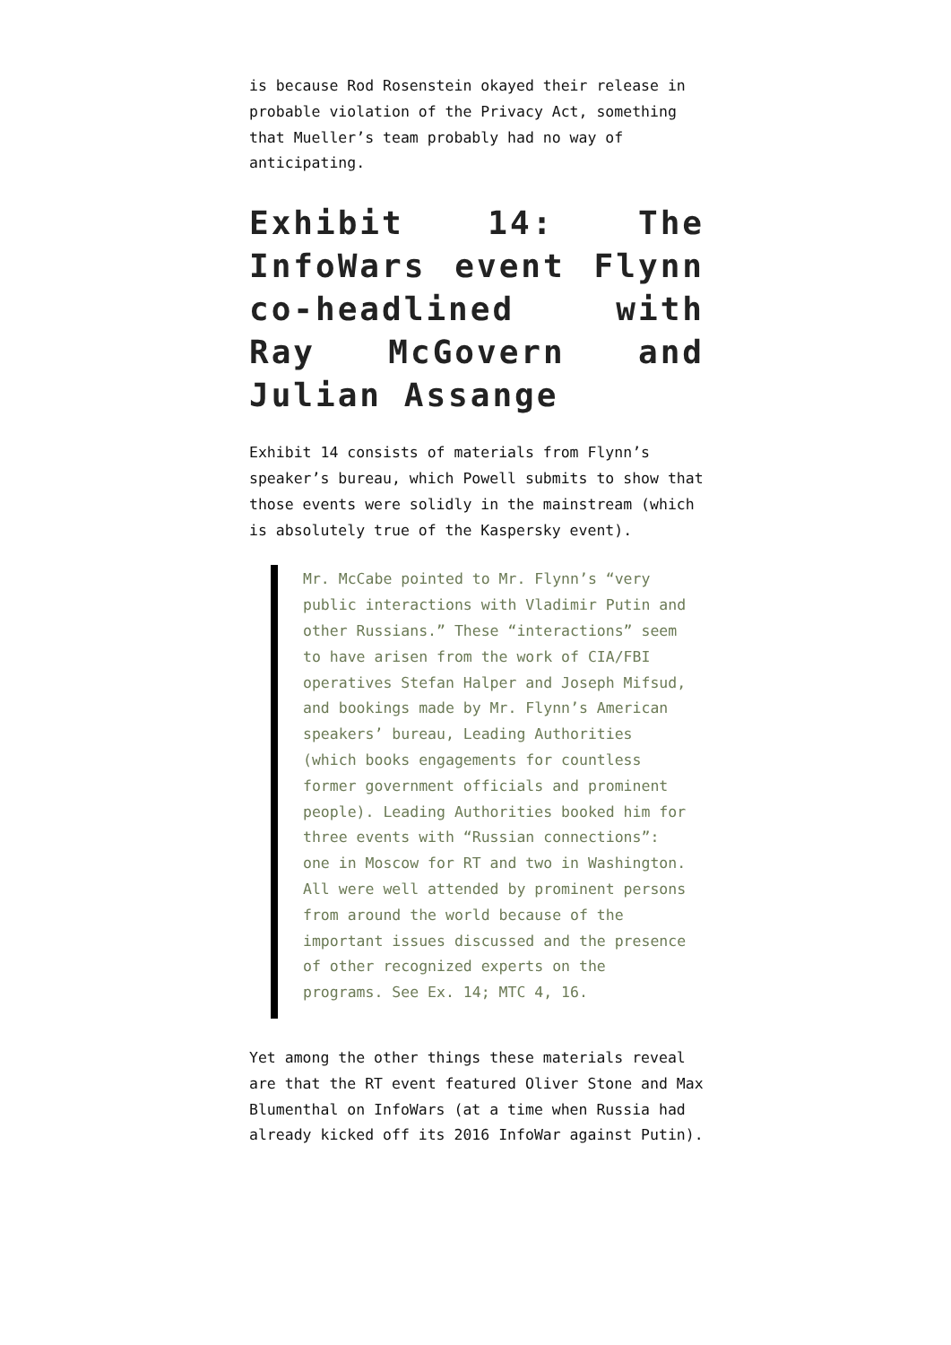is because Rod Rosenstein okayed their release in probable violation of the Privacy Act, something that Mueller’s team probably had no way of anticipating.
Exhibit 14: The InfoWars event Flynn co-headlined with Ray McGovern and Julian Assange
Exhibit 14 consists of materials from Flynn’s speaker’s bureau, which Powell submits to show that those events were solidly in the mainstream (which is absolutely true of the Kaspersky event).
Mr. McCabe pointed to Mr. Flynn’s “very public interactions with Vladimir Putin and other Russians.” These “interactions” seem to have arisen from the work of CIA/FBI operatives Stefan Halper and Joseph Mifsud, and bookings made by Mr. Flynn’s American speakers’ bureau, Leading Authorities (which books engagements for countless former government officials and prominent people). Leading Authorities booked him for three events with “Russian connections”: one in Moscow for RT and two in Washington. All were well attended by prominent persons from around the world because of the important issues discussed and the presence of other recognized experts on the programs. See Ex. 14; MTC 4, 16.
Yet among the other things these materials reveal are that the RT event featured Oliver Stone and Max Blumenthal on InfoWars (at a time when Russia had already kicked off its 2016 InfoWar against Putin).